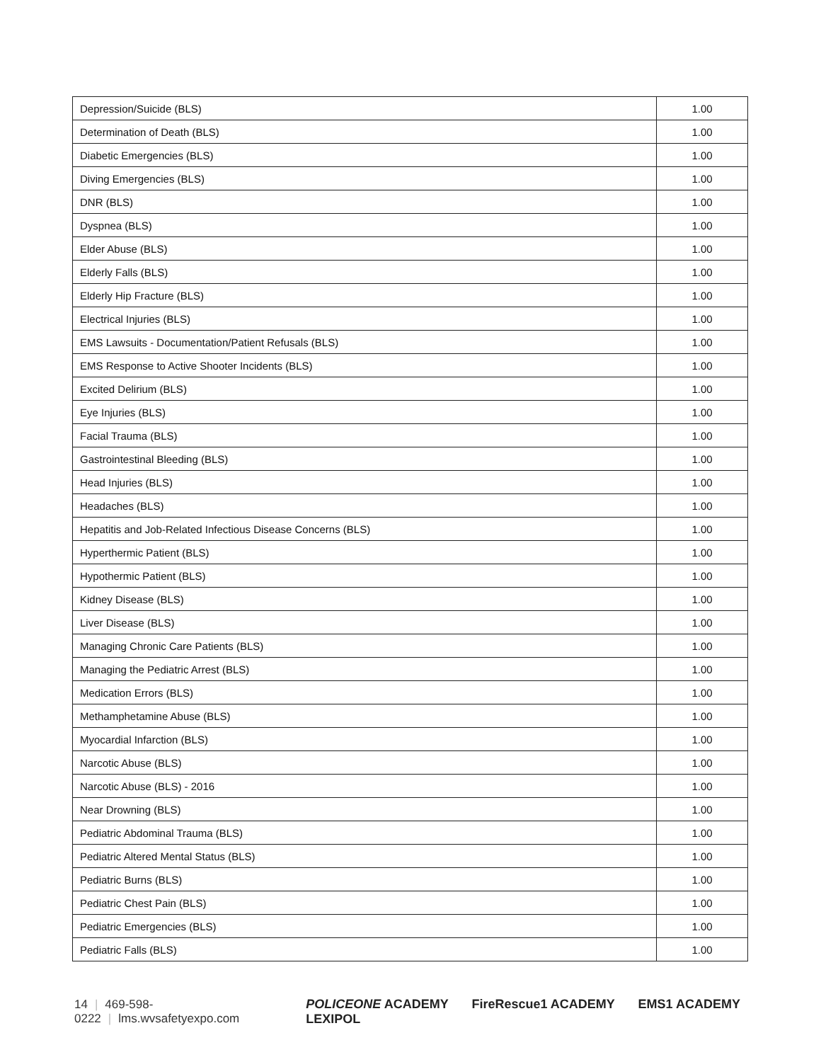| Depression/Suicide (BLS) | 1.00 |
| Determination of Death (BLS) | 1.00 |
| Diabetic Emergencies (BLS) | 1.00 |
| Diving Emergencies (BLS) | 1.00 |
| DNR (BLS) | 1.00 |
| Dyspnea (BLS) | 1.00 |
| Elder Abuse (BLS) | 1.00 |
| Elderly Falls (BLS) | 1.00 |
| Elderly Hip Fracture (BLS) | 1.00 |
| Electrical Injuries (BLS) | 1.00 |
| EMS Lawsuits - Documentation/Patient Refusals (BLS) | 1.00 |
| EMS Response to Active Shooter Incidents (BLS) | 1.00 |
| Excited Delirium (BLS) | 1.00 |
| Eye Injuries (BLS) | 1.00 |
| Facial Trauma (BLS) | 1.00 |
| Gastrointestinal Bleeding (BLS) | 1.00 |
| Head Injuries (BLS) | 1.00 |
| Headaches (BLS) | 1.00 |
| Hepatitis and Job-Related Infectious Disease Concerns (BLS) | 1.00 |
| Hyperthermic Patient (BLS) | 1.00 |
| Hypothermic Patient (BLS) | 1.00 |
| Kidney Disease (BLS) | 1.00 |
| Liver Disease (BLS) | 1.00 |
| Managing Chronic Care Patients (BLS) | 1.00 |
| Managing the Pediatric Arrest (BLS) | 1.00 |
| Medication Errors (BLS) | 1.00 |
| Methamphetamine Abuse (BLS) | 1.00 |
| Myocardial Infarction (BLS) | 1.00 |
| Narcotic Abuse (BLS) | 1.00 |
| Narcotic Abuse (BLS) - 2016 | 1.00 |
| Near Drowning (BLS) | 1.00 |
| Pediatric Abdominal Trauma (BLS) | 1.00 |
| Pediatric Altered Mental Status (BLS) | 1.00 |
| Pediatric Burns (BLS) | 1.00 |
| Pediatric Chest Pain (BLS) | 1.00 |
| Pediatric Emergencies (BLS) | 1.00 |
| Pediatric Falls (BLS) | 1.00 |
14 | 469-598-0222 | lms.wvsafetyexpo.com
POLICEONE ACADEMY FireRescue1 ACADEMY EMS1 ACADEMY LEXIPOL